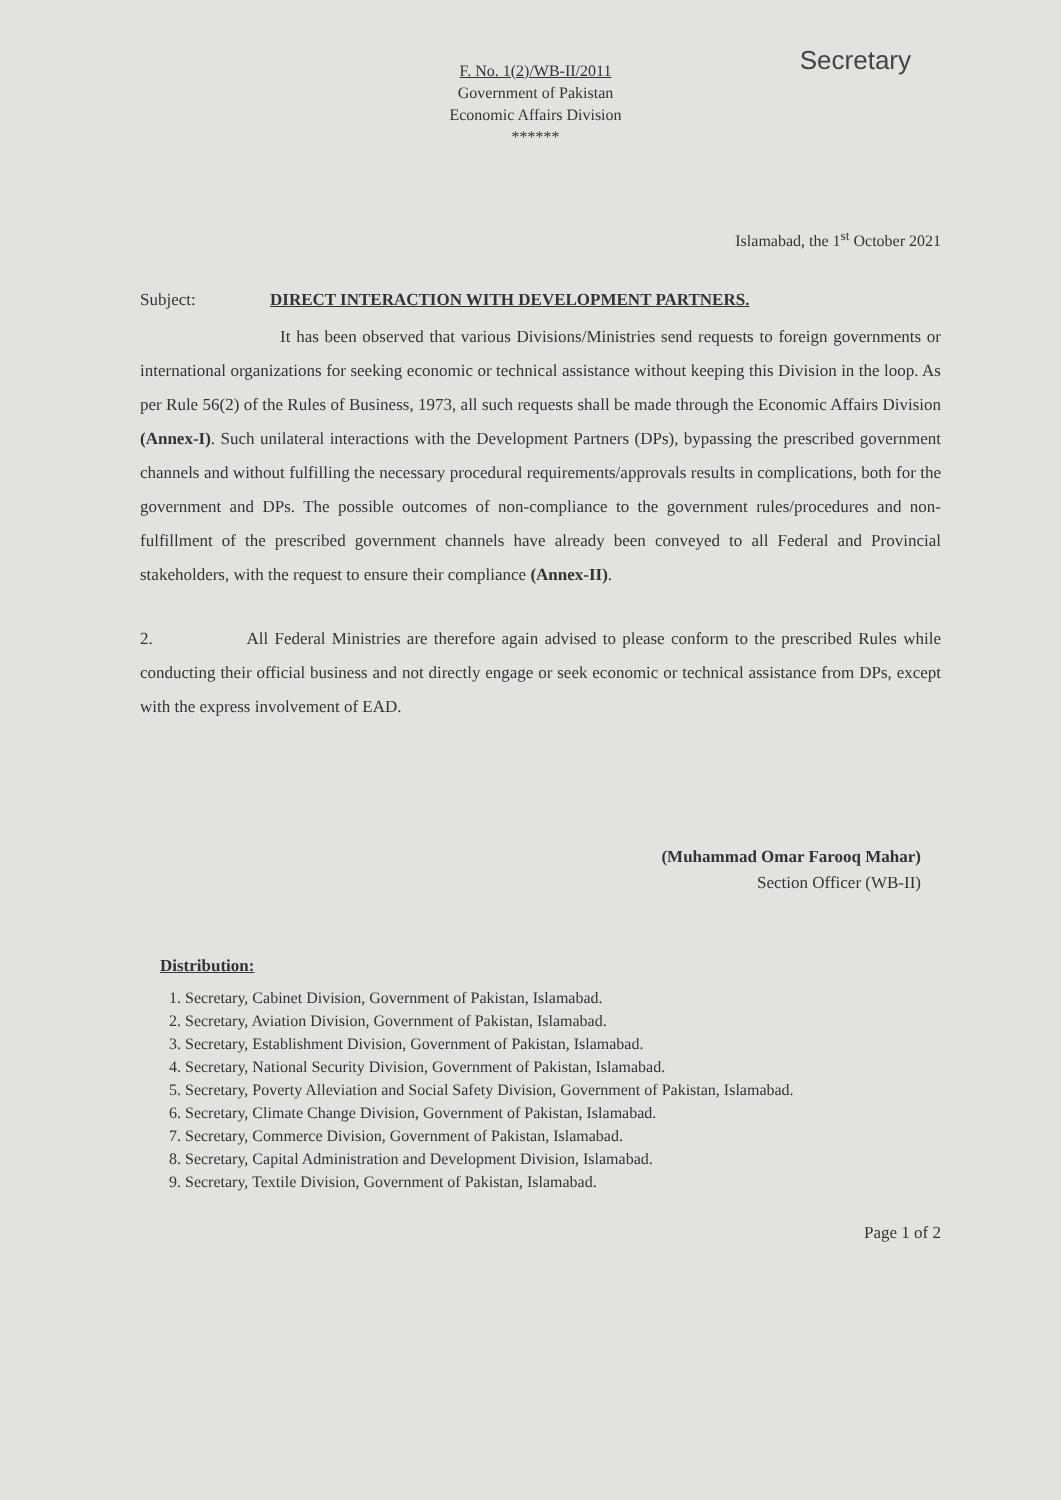Secretary
F. No. 1(2)/WB-II/2011
Government of Pakistan
Economic Affairs Division
******
Islamabad, the 1<sup>st</sup> October 2021
Subject: DIRECT INTERACTION WITH DEVELOPMENT PARTNERS.
It has been observed that various Divisions/Ministries send requests to foreign governments or international organizations for seeking economic or technical assistance without keeping this Division in the loop. As per Rule 56(2) of the Rules of Business, 1973, all such requests shall be made through the Economic Affairs Division (Annex-I). Such unilateral interactions with the Development Partners (DPs), bypassing the prescribed government channels and without fulfilling the necessary procedural requirements/approvals results in complications, both for the government and DPs. The possible outcomes of non-compliance to the government rules/procedures and non-fulfillment of the prescribed government channels have already been conveyed to all Federal and Provincial stakeholders, with the request to ensure their compliance (Annex-II).
2. All Federal Ministries are therefore again advised to please conform to the prescribed Rules while conducting their official business and not directly engage or seek economic or technical assistance from DPs, except with the express involvement of EAD.
(Muhammad Omar Farooq Mahar)
Section Officer (WB-II)
Distribution:
1. Secretary, Cabinet Division, Government of Pakistan, Islamabad.
2. Secretary, Aviation Division, Government of Pakistan, Islamabad.
3. Secretary, Establishment Division, Government of Pakistan, Islamabad.
4. Secretary, National Security Division, Government of Pakistan, Islamabad.
5. Secretary, Poverty Alleviation and Social Safety Division, Government of Pakistan, Islamabad.
6. Secretary, Climate Change Division, Government of Pakistan, Islamabad.
7. Secretary, Commerce Division, Government of Pakistan, Islamabad.
8. Secretary, Capital Administration and Development Division, Islamabad.
9. Secretary, Textile Division, Government of Pakistan, Islamabad.
Page 1 of 2